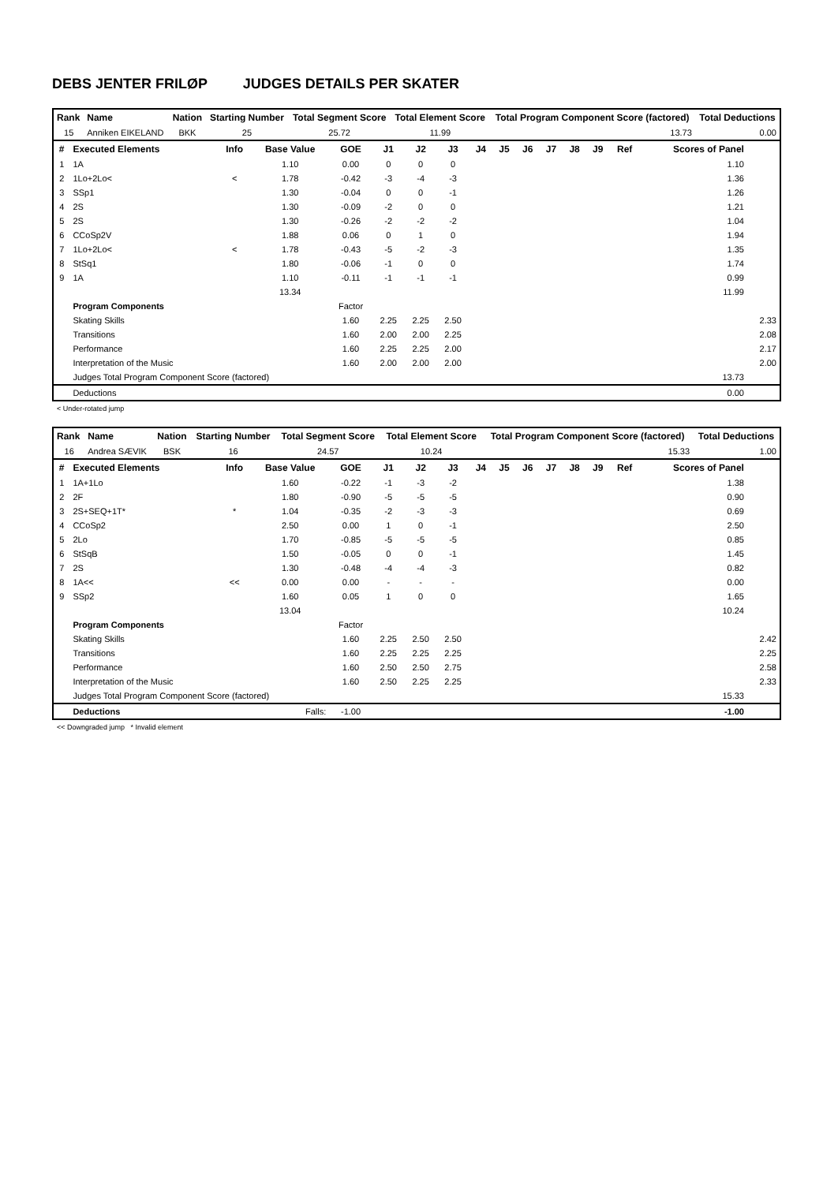DEBS JENTER FRILØP JUDGES DETAILS PER SKATER
| Rank | Name | Nation | Starting Number | Total Segment Score | Total Element Score | Total Program Component Score (factored) | Total Deductions |
| --- | --- | --- | --- | --- | --- | --- | --- |
| 15 | Anniken EIKELAND | BKK | 25 | 25.72 | 11.99 | 13.73 | 0.00 |
| # | Executed Elements | Info | Base Value | GOE | J1 | J2 | J3 | J4 | J5 | J6 | J7 | J8 | J9 | Ref | Scores of Panel | |
| --- | --- | --- | --- | --- | --- | --- | --- | --- | --- | --- | --- | --- | --- | --- | --- | --- |
| 1 | 1A | | 1.10 | 0.00 | 0 | 0 | 0 | | | | | | | | 1.10 | |
| 2 | 1Lo+2Lo< | < | 1.78 | -0.42 | -3 | -4 | -3 | | | | | | | | 1.36 | |
| 3 | SSp1 | | 1.30 | -0.04 | 0 | 0 | -1 | | | | | | | | 1.26 | |
| 4 | 2S | | 1.30 | -0.09 | -2 | 0 | 0 | | | | | | | | 1.21 | |
| 5 | 2S | | 1.30 | -0.26 | -2 | -2 | -2 | | | | | | | | 1.04 | |
| 6 | CCoSp2V | | 1.88 | 0.06 | 0 | 1 | 0 | | | | | | | | 1.94 | |
| 7 | 1Lo+2Lo< | < | 1.78 | -0.43 | -5 | -2 | -3 | | | | | | | | 1.35 | |
| 8 | StSq1 | | 1.80 | -0.06 | -1 | 0 | 0 | | | | | | | | 1.74 | |
| 9 | 1A | | 1.10 | -0.11 | -1 | -1 | -1 | | | | | | | | 0.99 | |
| | | | 13.34 | | | | | | | | | | | | 11.99 | |
| | Program Components | | | Factor | | | | | | | | | | | | |
| | Skating Skills | | | 1.60 | 2.25 | 2.25 | 2.50 | | | | | | | | | 2.33 |
| | Transitions | | | 1.60 | 2.00 | 2.00 | 2.25 | | | | | | | | | 2.08 |
| | Performance | | | 1.60 | 2.25 | 2.25 | 2.00 | | | | | | | | | 2.17 |
| | Interpretation of the Music | | | 1.60 | 2.00 | 2.00 | 2.00 | | | | | | | | | 2.00 |
| | Judges Total Program Component Score (factored) | | | | | | | | | | | | | | 13.73 | |
| | Deductions | | | | | | | | | | | | | | 0.00 | |
< Under-rotated jump
| Rank | Name | Nation | Starting Number | Total Segment Score | Total Element Score | Total Program Component Score (factored) | Total Deductions |
| --- | --- | --- | --- | --- | --- | --- | --- |
| 16 | Andrea SÆVIK | BSK | 16 | 24.57 | 10.24 | 15.33 | 1.00 |
| # | Executed Elements | Info | Base Value | GOE | J1 | J2 | J3 | J4 | J5 | J6 | J7 | J8 | J9 | Ref | Scores of Panel | |
| --- | --- | --- | --- | --- | --- | --- | --- | --- | --- | --- | --- | --- | --- | --- | --- | --- |
| 1 | 1A+1Lo | | 1.60 | -0.22 | -1 | -3 | -2 | | | | | | | | 1.38 | |
| 2 | 2F | | 1.80 | -0.90 | -5 | -5 | -5 | | | | | | | | 0.90 | |
| 3 | 2S+SEQ+1T* | * | 1.04 | -0.35 | -2 | -3 | -3 | | | | | | | | 0.69 | |
| 4 | CCoSp2 | | 2.50 | 0.00 | 1 | 0 | -1 | | | | | | | | 2.50 | |
| 5 | 2Lo | | 1.70 | -0.85 | -5 | -5 | -5 | | | | | | | | 0.85 | |
| 6 | StSqB | | 1.50 | -0.05 | 0 | 0 | -1 | | | | | | | | 1.45 | |
| 7 | 2S | | 1.30 | -0.48 | -4 | -4 | -3 | | | | | | | | 0.82 | |
| 8 | 1A<< | << | 0.00 | 0.00 | - | - | - | | | | | | | | 0.00 | |
| 9 | SSp2 | | 1.60 | 0.05 | 1 | 0 | 0 | | | | | | | | 1.65 | |
| | | | 13.04 | | | | | | | | | | | | 10.24 | |
| | Program Components | | | Factor | | | | | | | | | | | | |
| | Skating Skills | | | 1.60 | 2.25 | 2.50 | 2.50 | | | | | | | | | 2.42 |
| | Transitions | | | 1.60 | 2.25 | 2.25 | 2.25 | | | | | | | | | 2.25 |
| | Performance | | | 1.60 | 2.50 | 2.50 | 2.75 | | | | | | | | | 2.58 |
| | Interpretation of the Music | | | 1.60 | 2.50 | 2.25 | 2.25 | | | | | | | | | 2.33 |
| | Judges Total Program Component Score (factored) | | | | | | | | | | | | | | 15.33 | |
| | Deductions | | Falls: | -1.00 | | | | | | | | | | | -1.00 | |
<< Downgraded jump * Invalid element